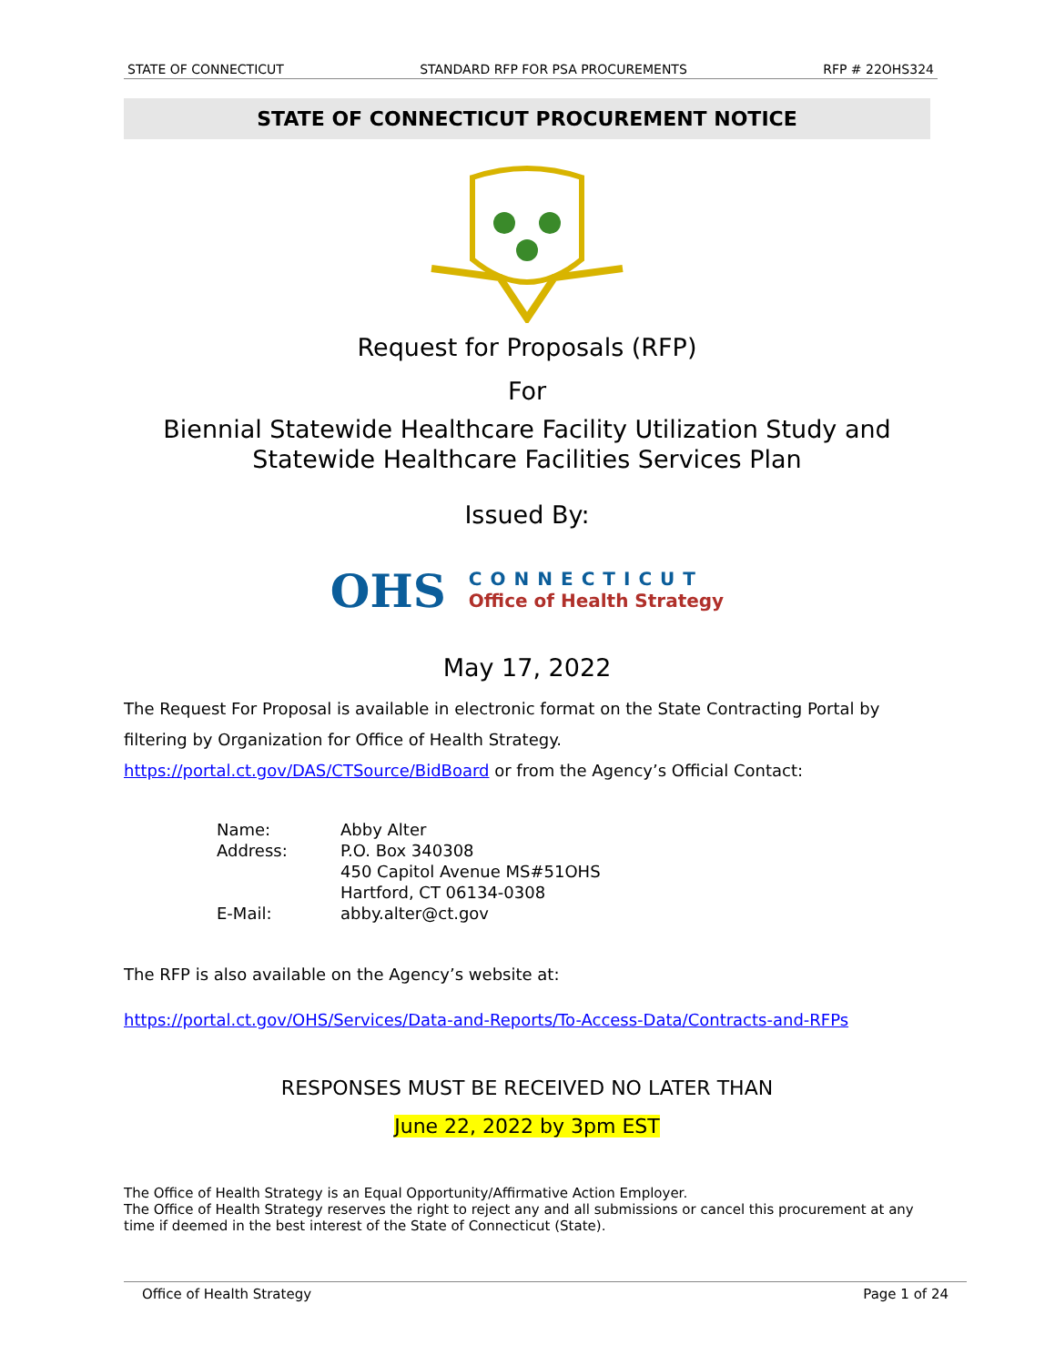STATE OF CONNECTICUT STANDARD RFP FOR PSA PROCUREMENTS RFP # 22OHS324
STATE OF CONNECTICUT PROCUREMENT NOTICE
Request for Proposals (RFP)
For
Biennial Statewide Healthcare Facility Utilization Study and Statewide Healthcare Facilities Services Plan
Issued By:
OHS CONNECTICUT
Office of Health Strategy
May 17, 2022
The Request For Proposal is available in electronic format on the State Contracting Portal by filtering by Organization for Office of Health Strategy.
https://portal.ct.gov/DAS/CTSource/BidBoard or from the Agency’s Official Contact:
Name: Abby Alter Address: P.O. Box 340308
450 Capitol Avenue MS#51OHS
Hartford, CT 06134-0308 E-Mail: abby.alter@ct.gov
The RFP is also available on the Agency’s website at:
https://portal.ct.gov/OHS/Services/Data-and-Reports/To-Access-Data/Contracts-and-RFPs
RESPONSES MUST BE RECEIVED NO LATER THAN
June 22, 2022 by 3pm EST
The Office of Health Strategy is an Equal Opportunity/Affirmative Action Employer.
The Office of Health Strategy reserves the right to reject any and all submissions or cancel this procurement at any time if deemed in the best interest of the State of Connecticut (State).
Office of Health Strategy Page 1 of 24